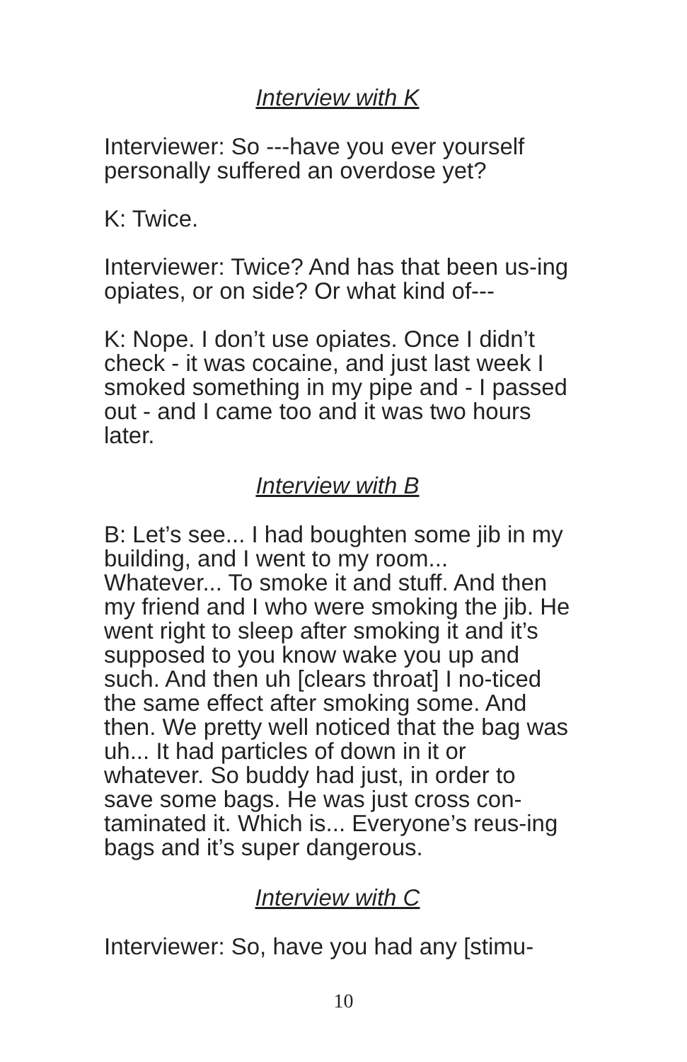Interview with K
Interviewer: So ---have you ever yourself personally suffered an overdose yet?
K: Twice.
Interviewer: Twice? And has that been us-ing opiates, or on side? Or what kind of---
K: Nope. I don’t use opiates. Once I didn’t check - it was cocaine, and just last week I smoked something in my pipe and - I passed out - and I came too and it was two hours later.
Interview with B
B: Let’s see... I had boughten some jib in my building, and I went to my room... Whatever... To smoke it and stuff. And then my friend and I who were smoking the jib. He went right to sleep after smoking it and it’s supposed to you know wake you up and such. And then uh [clears throat] I no-ticed the same effect after smoking some. And then. We pretty well noticed that the bag was uh... It had particles of down in it or whatever. So buddy had just, in order to save some bags. He was just cross con-taminated it. Which is... Everyone’s reus-ing bags and it’s super dangerous.
Interview with C
Interviewer: So, have you had any [stimu-
10